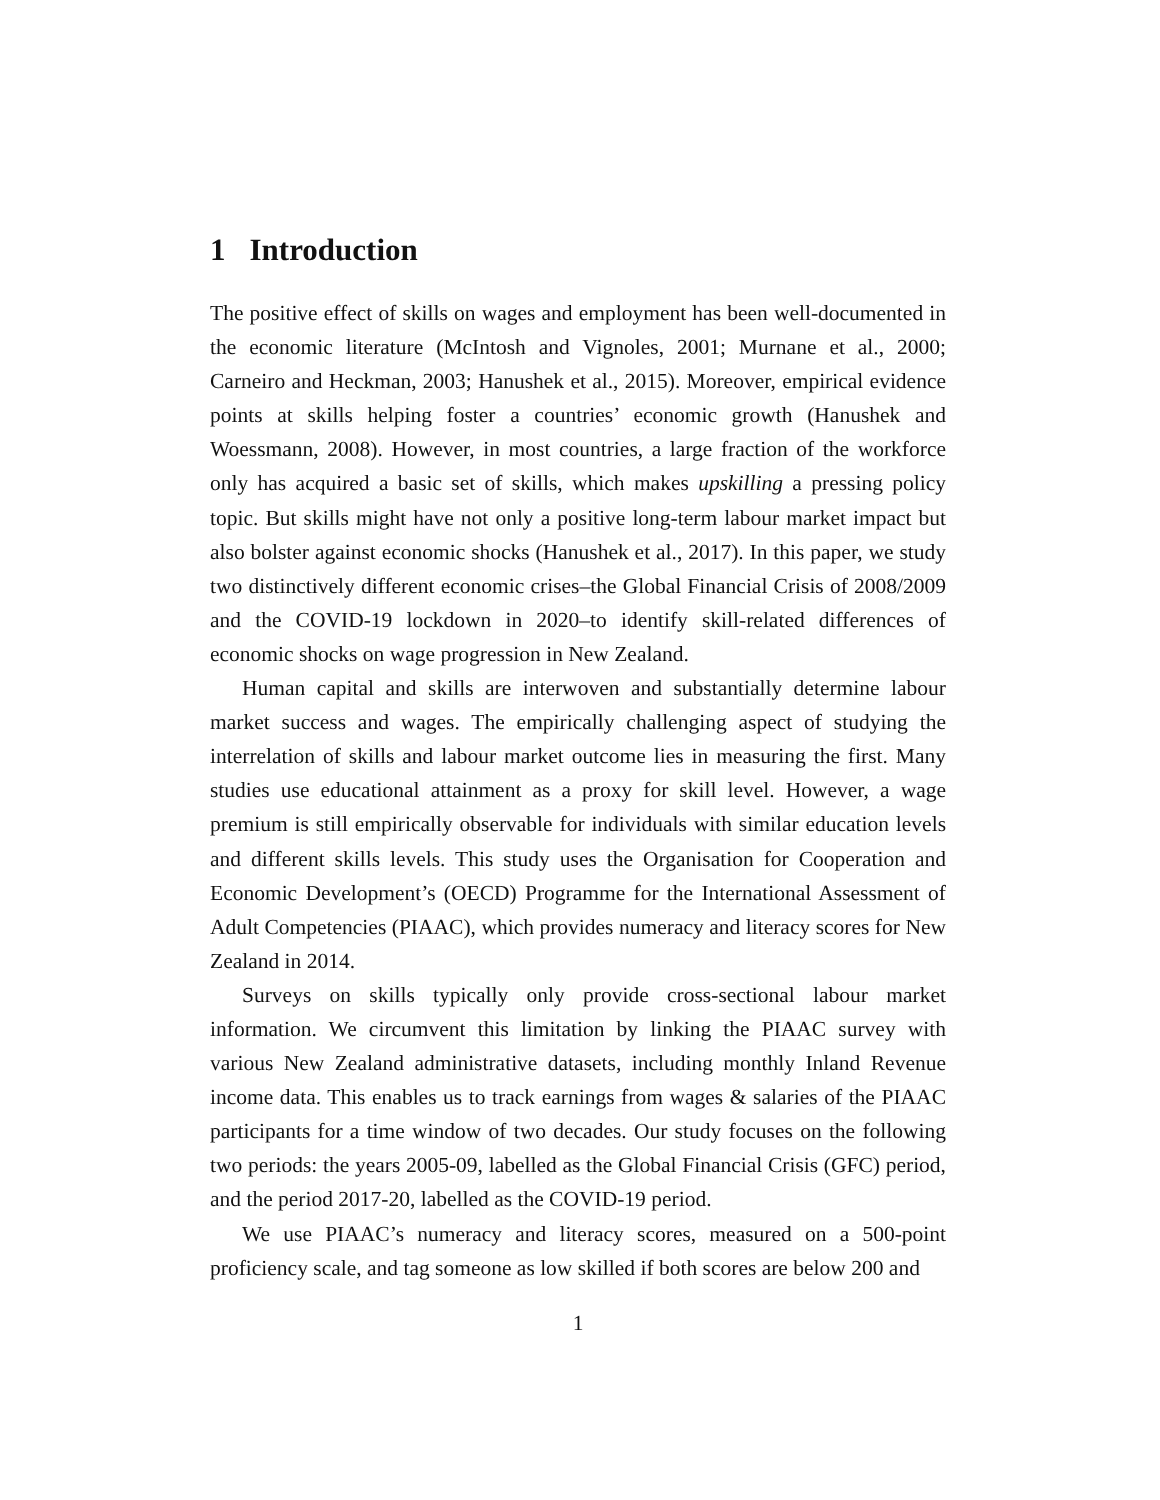1 Introduction
The positive effect of skills on wages and employment has been well-documented in the economic literature (McIntosh and Vignoles, 2001; Murnane et al., 2000; Carneiro and Heckman, 2003; Hanushek et al., 2015). Moreover, empirical evidence points at skills helping foster a countries’ economic growth (Hanushek and Woessmann, 2008). However, in most countries, a large fraction of the workforce only has acquired a basic set of skills, which makes upskilling a pressing policy topic. But skills might have not only a positive long-term labour market impact but also bolster against economic shocks (Hanushek et al., 2017). In this paper, we study two distinctively different economic crises–the Global Financial Crisis of 2008/2009 and the COVID-19 lockdown in 2020–to identify skill-related differences of economic shocks on wage progression in New Zealand.
Human capital and skills are interwoven and substantially determine labour market success and wages. The empirically challenging aspect of studying the interrelation of skills and labour market outcome lies in measuring the first. Many studies use educational attainment as a proxy for skill level. However, a wage premium is still empirically observable for individuals with similar education levels and different skills levels. This study uses the Organisation for Cooperation and Economic Development’s (OECD) Programme for the International Assessment of Adult Competencies (PIAAC), which provides numeracy and literacy scores for New Zealand in 2014.
Surveys on skills typically only provide cross-sectional labour market information. We circumvent this limitation by linking the PIAAC survey with various New Zealand administrative datasets, including monthly Inland Revenue income data. This enables us to track earnings from wages & salaries of the PIAAC participants for a time window of two decades. Our study focuses on the following two periods: the years 2005-09, labelled as the Global Financial Crisis (GFC) period, and the period 2017-20, labelled as the COVID-19 period.
We use PIAAC’s numeracy and literacy scores, measured on a 500-point proficiency scale, and tag someone as low skilled if both scores are below 200 and
1